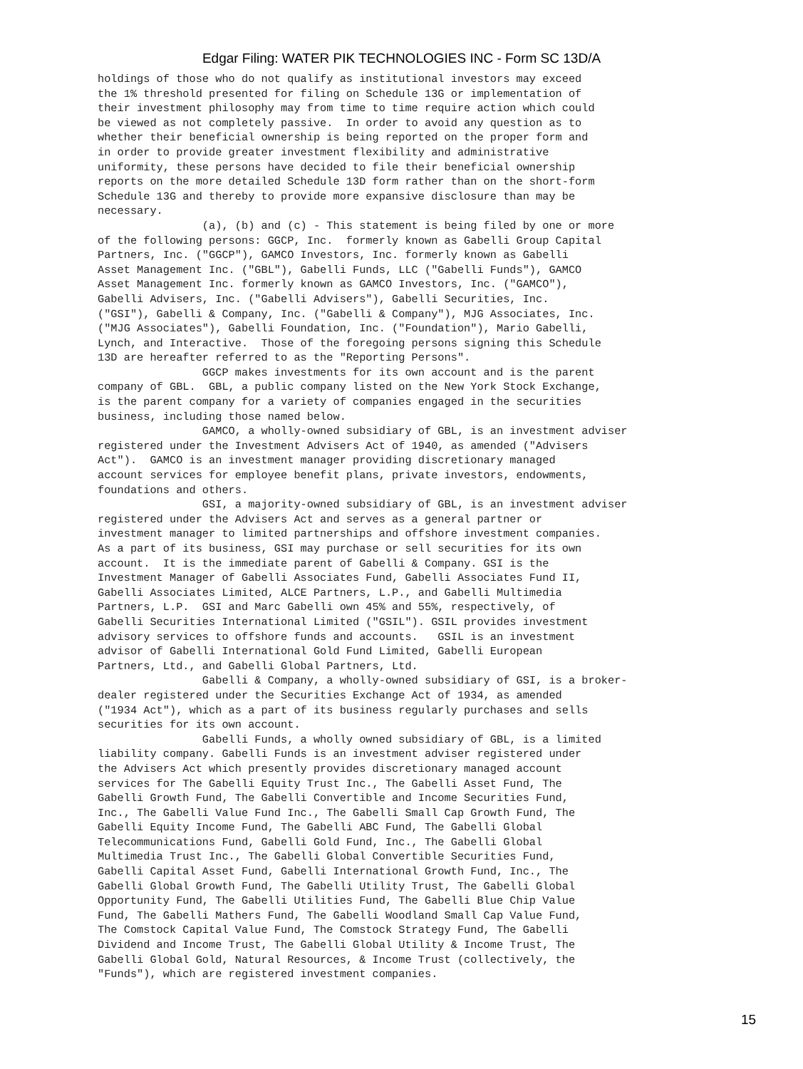Edgar Filing: WATER PIK TECHNOLOGIES INC - Form SC 13D/A
holdings of those who do not qualify as institutional investors may exceed
the 1% threshold presented for filing on Schedule 13G or implementation of
their investment philosophy may from time to time require action which could
be viewed as not completely passive.  In order to avoid any question as to
whether their beneficial ownership is being reported on the proper form and
in order to provide greater investment flexibility and administrative
uniformity, these persons have decided to file their beneficial ownership
reports on the more detailed Schedule 13D form rather than on the short-form
Schedule 13G and thereby to provide more expansive disclosure than may be
necessary.
                (a), (b) and (c) - This statement is being filed by one or more
of the following persons: GGCP, Inc.  formerly known as Gabelli Group Capital
Partners, Inc. ("GGCP"), GAMCO Investors, Inc. formerly known as Gabelli
Asset Management Inc. ("GBL"), Gabelli Funds, LLC ("Gabelli Funds"), GAMCO
Asset Management Inc. formerly known as GAMCO Investors, Inc. ("GAMCO"),
Gabelli Advisers, Inc. ("Gabelli Advisers"), Gabelli Securities, Inc.
("GSI"), Gabelli & Company, Inc. ("Gabelli & Company"), MJG Associates, Inc.
("MJG Associates"), Gabelli Foundation, Inc. ("Foundation"), Mario Gabelli,
Lynch, and Interactive.  Those of the foregoing persons signing this Schedule
13D are hereafter referred to as the "Reporting Persons".
                GGCP makes investments for its own account and is the parent
company of GBL.  GBL, a public company listed on the New York Stock Exchange,
is the parent company for a variety of companies engaged in the securities
business, including those named below.
                GAMCO, a wholly-owned subsidiary of GBL, is an investment adviser
registered under the Investment Advisers Act of 1940, as amended ("Advisers
Act").  GAMCO is an investment manager providing discretionary managed
account services for employee benefit plans, private investors, endowments,
foundations and others.
                GSI, a majority-owned subsidiary of GBL, is an investment adviser
registered under the Advisers Act and serves as a general partner or
investment manager to limited partnerships and offshore investment companies.
As a part of its business, GSI may purchase or sell securities for its own
account.  It is the immediate parent of Gabelli & Company. GSI is the
Investment Manager of Gabelli Associates Fund, Gabelli Associates Fund II,
Gabelli Associates Limited, ALCE Partners, L.P., and Gabelli Multimedia
Partners, L.P.  GSI and Marc Gabelli own 45% and 55%, respectively, of
Gabelli Securities International Limited ("GSIL"). GSIL provides investment
advisory services to offshore funds and accounts.   GSIL is an investment
advisor of Gabelli International Gold Fund Limited, Gabelli European
Partners, Ltd., and Gabelli Global Partners, Ltd.
                Gabelli & Company, a wholly-owned subsidiary of GSI, is a broker-
dealer registered under the Securities Exchange Act of 1934, as amended
("1934 Act"), which as a part of its business regularly purchases and sells
securities for its own account.
                Gabelli Funds, a wholly owned subsidiary of GBL, is a limited
liability company. Gabelli Funds is an investment adviser registered under
the Advisers Act which presently provides discretionary managed account
services for The Gabelli Equity Trust Inc., The Gabelli Asset Fund, The
Gabelli Growth Fund, The Gabelli Convertible and Income Securities Fund,
Inc., The Gabelli Value Fund Inc., The Gabelli Small Cap Growth Fund, The
Gabelli Equity Income Fund, The Gabelli ABC Fund, The Gabelli Global
Telecommunications Fund, Gabelli Gold Fund, Inc., The Gabelli Global
Multimedia Trust Inc., The Gabelli Global Convertible Securities Fund,
Gabelli Capital Asset Fund, Gabelli International Growth Fund, Inc., The
Gabelli Global Growth Fund, The Gabelli Utility Trust, The Gabelli Global
Opportunity Fund, The Gabelli Utilities Fund, The Gabelli Blue Chip Value
Fund, The Gabelli Mathers Fund, The Gabelli Woodland Small Cap Value Fund,
The Comstock Capital Value Fund, The Comstock Strategy Fund, The Gabelli
Dividend and Income Trust, The Gabelli Global Utility & Income Trust, The
Gabelli Global Gold, Natural Resources, & Income Trust (collectively, the
"Funds"), which are registered investment companies.
15